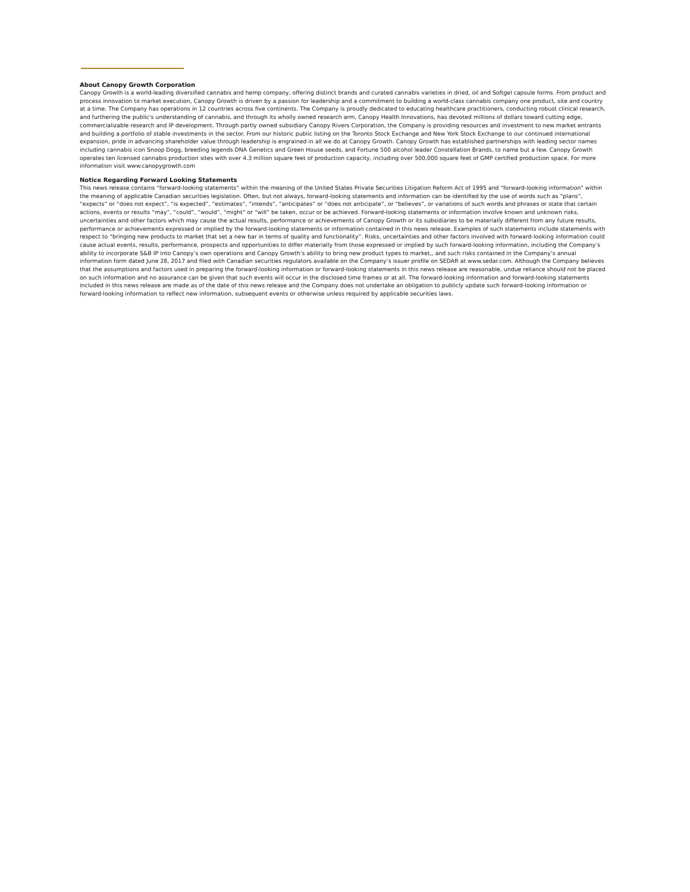About Canopy Growth Corporation
Canopy Growth is a world-leading diversified cannabis and hemp company, offering distinct brands and curated cannabis varieties in dried, oil and Softgel capsule forms. From product and process innovation to market execution, Canopy Growth is driven by a passion for leadership and a commitment to building a world-class cannabis company one product, site and country at a time. The Company has operations in 12 countries across five continents. The Company is proudly dedicated to educating healthcare practitioners, conducting robust clinical research, and furthering the public's understanding of cannabis, and through its wholly owned research arm, Canopy Health Innovations, has devoted millions of dollars toward cutting edge, commercializable research and IP development. Through partly owned subsidiary Canopy Rivers Corporation, the Company is providing resources and investment to new market entrants and building a portfolio of stable investments in the sector. From our historic public listing on the Toronto Stock Exchange and New York Stock Exchange to our continued international expansion, pride in advancing shareholder value through leadership is engrained in all we do at Canopy Growth. Canopy Growth has established partnerships with leading sector names including cannabis icon Snoop Dogg, breeding legends DNA Genetics and Green House seeds, and Fortune 500 alcohol leader Constellation Brands, to name but a few. Canopy Growth operates ten licensed cannabis production sites with over 4.3 million square feet of production capacity, including over 500,000 square feet of GMP certified production space. For more information visit www.canopygrowth.com
Notice Regarding Forward Looking Statements
This news release contains “forward-looking statements” within the meaning of the United States Private Securities Litigation Reform Act of 1995 and “forward-looking information” within the meaning of applicable Canadian securities legislation. Often, but not always, forward-looking statements and information can be identified by the use of words such as “plans”, “expects” or “does not expect”, “is expected”, “estimates”, “intends”, “anticipates” or “does not anticipate”, or “believes”, or variations of such words and phrases or state that certain actions, events or results “may”, “could”, “would”, “might” or “will” be taken, occur or be achieved. Forward-looking statements or information involve known and unknown risks, uncertainties and other factors which may cause the actual results, performance or achievements of Canopy Growth or its subsidiaries to be materially different from any future results, performance or achievements expressed or implied by the forward-looking statements or information contained in this news release. Examples of such statements include statements with respect to “bringing new products to market that set a new bar in terms of quality and functionality”. Risks, uncertainties and other factors involved with forward-looking information could cause actual events, results, performance, prospects and opportunities to differ materially from those expressed or implied by such forward-looking information, including the Company’s ability to incorporate S&B IP into Canopy’s own operations and Canopy Growth’s ability to bring new product types to market,, and such risks contained in the Company’s annual information form dated June 28, 2017 and filed with Canadian securities regulators available on the Company’s issuer profile on SEDAR at www.sedar.com. Although the Company believes that the assumptions and factors used in preparing the forward-looking information or forward-looking statements in this news release are reasonable, undue reliance should not be placed on such information and no assurance can be given that such events will occur in the disclosed time frames or at all. The forward-looking information and forward-looking statements included in this news release are made as of the date of this news release and the Company does not undertake an obligation to publicly update such forward-looking information or forward-looking information to reflect new information, subsequent events or otherwise unless required by applicable securities laws.